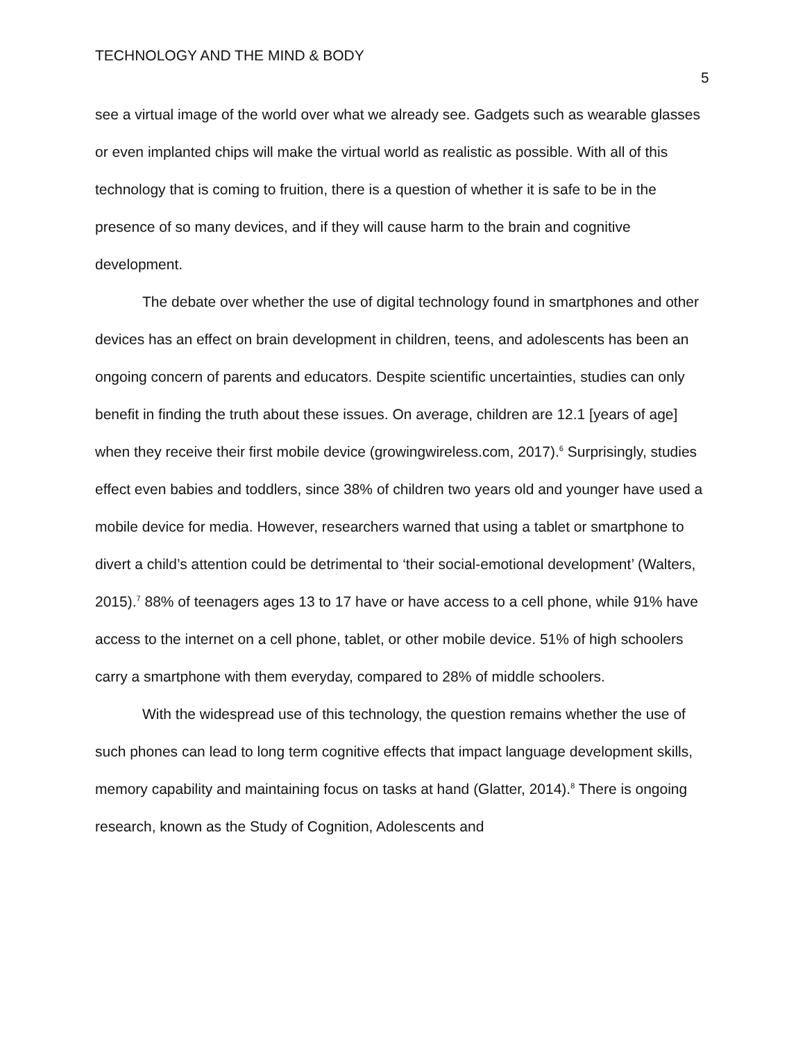TECHNOLOGY AND THE MIND & BODY
5
see a virtual image of the world over what we already see. Gadgets such as wearable glasses or even implanted chips will make the virtual world as realistic as possible. With all of this technology that is coming to fruition, there is a question of whether it is safe to be in the presence of so many devices, and if they will cause harm to the brain and cognitive development.
The debate over whether the use of digital technology found in smartphones and other devices has an effect on brain development in children, teens, and adolescents has been an ongoing concern of parents and educators. Despite scientific uncertainties, studies can only benefit in finding the truth about these issues. On average, children are 12.1 [years of age] when they receive their first mobile device (growingwireless.com, 2017).<sup>6</sup> Surprisingly, studies effect even babies and toddlers, since 38% of children two years old and younger have used a mobile device for media. However, researchers warned that using a tablet or smartphone to divert a child’s attention could be detrimental to ‘their social-emotional development’ (Walters, 2015).<sup>7</sup> 88% of teenagers ages 13 to 17 have or have access to a cell phone, while 91% have access to the internet on a cell phone, tablet, or other mobile device. 51% of high schoolers carry a smartphone with them everyday, compared to 28% of middle schoolers.
With the widespread use of this technology, the question remains whether the use of such phones can lead to long term cognitive effects that impact language development skills, memory capability and maintaining focus on tasks at hand (Glatter, 2014).<sup>8</sup> There is ongoing research, known as the Study of Cognition, Adolescents and